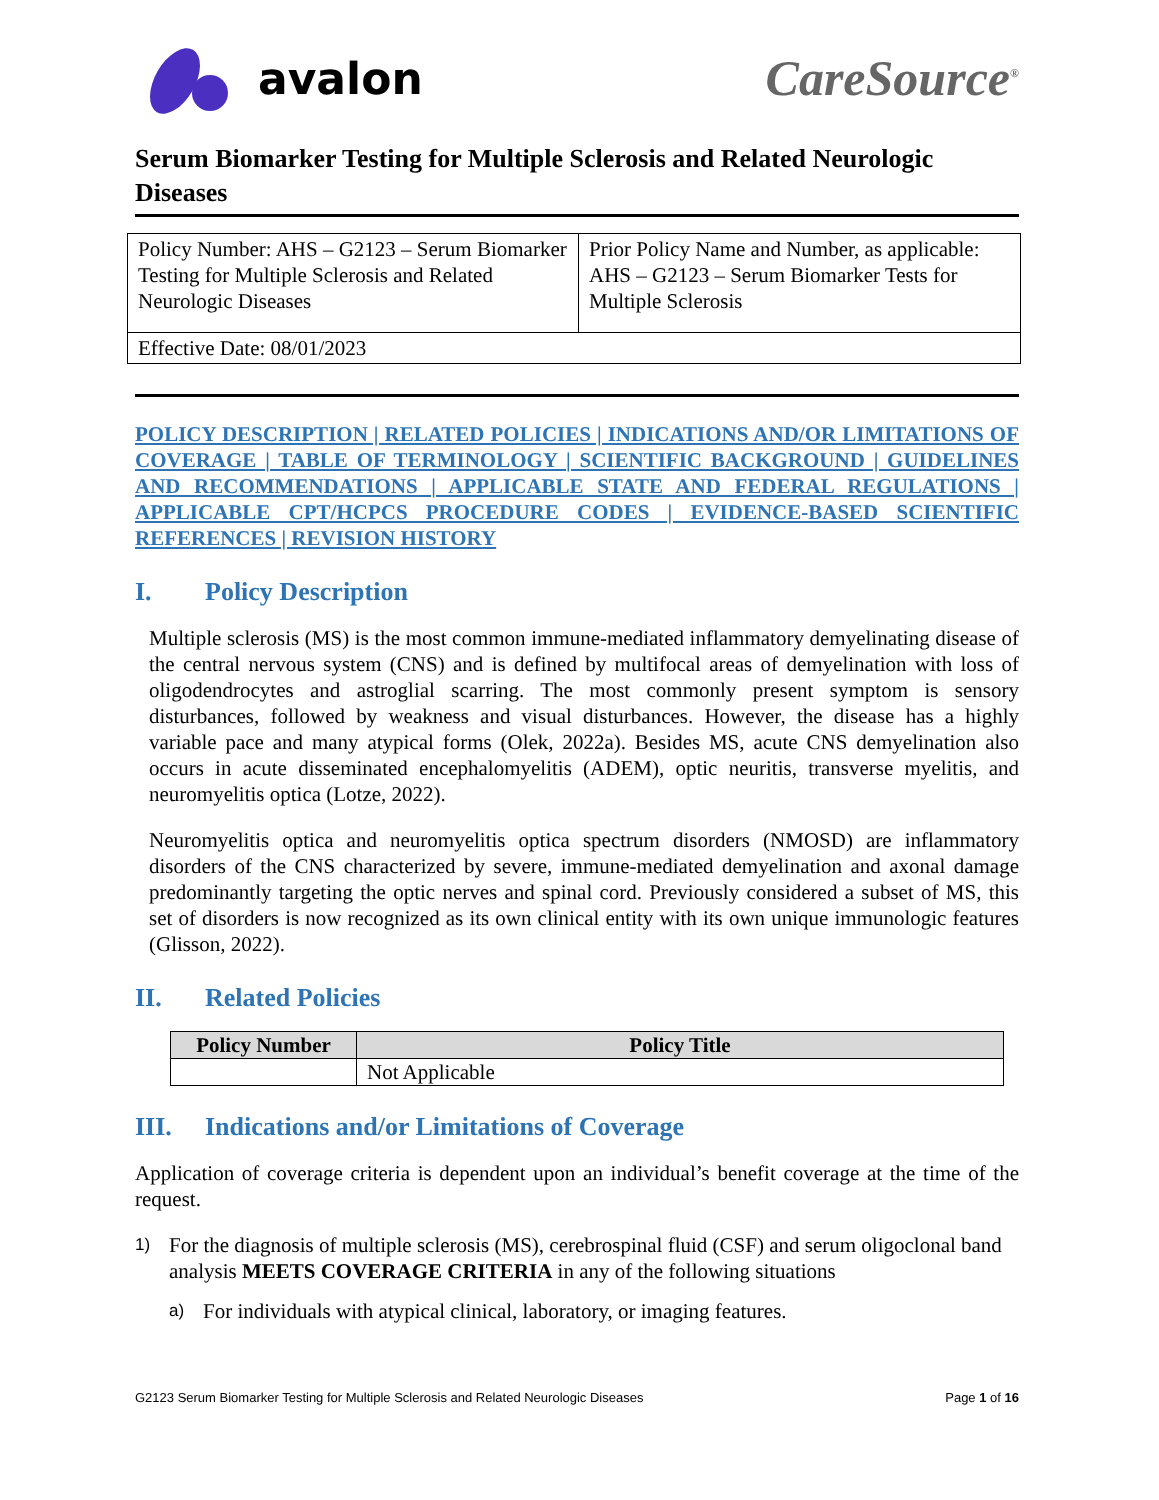avalon CareSource<sup>®</sup>
Serum Biomarker Testing for Multiple Sclerosis and Related Neurologic Diseases
| Policy Number: AHS – G2123 – Serum Biomarker Testing for Multiple Sclerosis and Related Neurologic Diseases | Prior Policy Name and Number, as applicable: AHS – G2123 – Serum Biomarker Tests for Multiple Sclerosis |
| Effective Date: 08/01/2023 | |
POLICY DESCRIPTION | RELATED POLICIES | INDICATIONS AND/OR LIMITATIONS OF COVERAGE | TABLE OF TERMINOLOGY | SCIENTIFIC BACKGROUND | GUIDELINES AND RECOMMENDATIONS | APPLICABLE STATE AND FEDERAL REGULATIONS | APPLICABLE CPT/HCPCS PROCEDURE CODES | EVIDENCE-BASED SCIENTIFIC REFERENCES | REVISION HISTORY
I. Policy Description
Multiple sclerosis (MS) is the most common immune-mediated inflammatory demyelinating disease of the central nervous system (CNS) and is defined by multifocal areas of demyelination with loss of oligodendrocytes and astroglial scarring. The most commonly present symptom is sensory disturbances, followed by weakness and visual disturbances. However, the disease has a highly variable pace and many atypical forms (Olek, 2022a). Besides MS, acute CNS demyelination also occurs in acute disseminated encephalomyelitis (ADEM), optic neuritis, transverse myelitis, and neuromyelitis optica (Lotze, 2022).
Neuromyelitis optica and neuromyelitis optica spectrum disorders (NMOSD) are inflammatory disorders of the CNS characterized by severe, immune-mediated demyelination and axonal damage predominantly targeting the optic nerves and spinal cord. Previously considered a subset of MS, this set of disorders is now recognized as its own clinical entity with its own unique immunologic features (Glisson, 2022).
II. Related Policies
| Policy Number | Policy Title |
| --- | --- |
| | Not Applicable |
III. Indications and/or Limitations of Coverage
Application of coverage criteria is dependent upon an individual’s benefit coverage at the time of the request.
1)
For the diagnosis of multiple sclerosis (MS), cerebrospinal fluid (CSF) and serum oligoclonal band analysis MEETS COVERAGE CRITERIA in any of the following situations
a)
For individuals with atypical clinical, laboratory, or imaging features.
G2123 Serum Biomarker Testing for Multiple Sclerosis and Related Neurologic Diseases Page 1 of 16